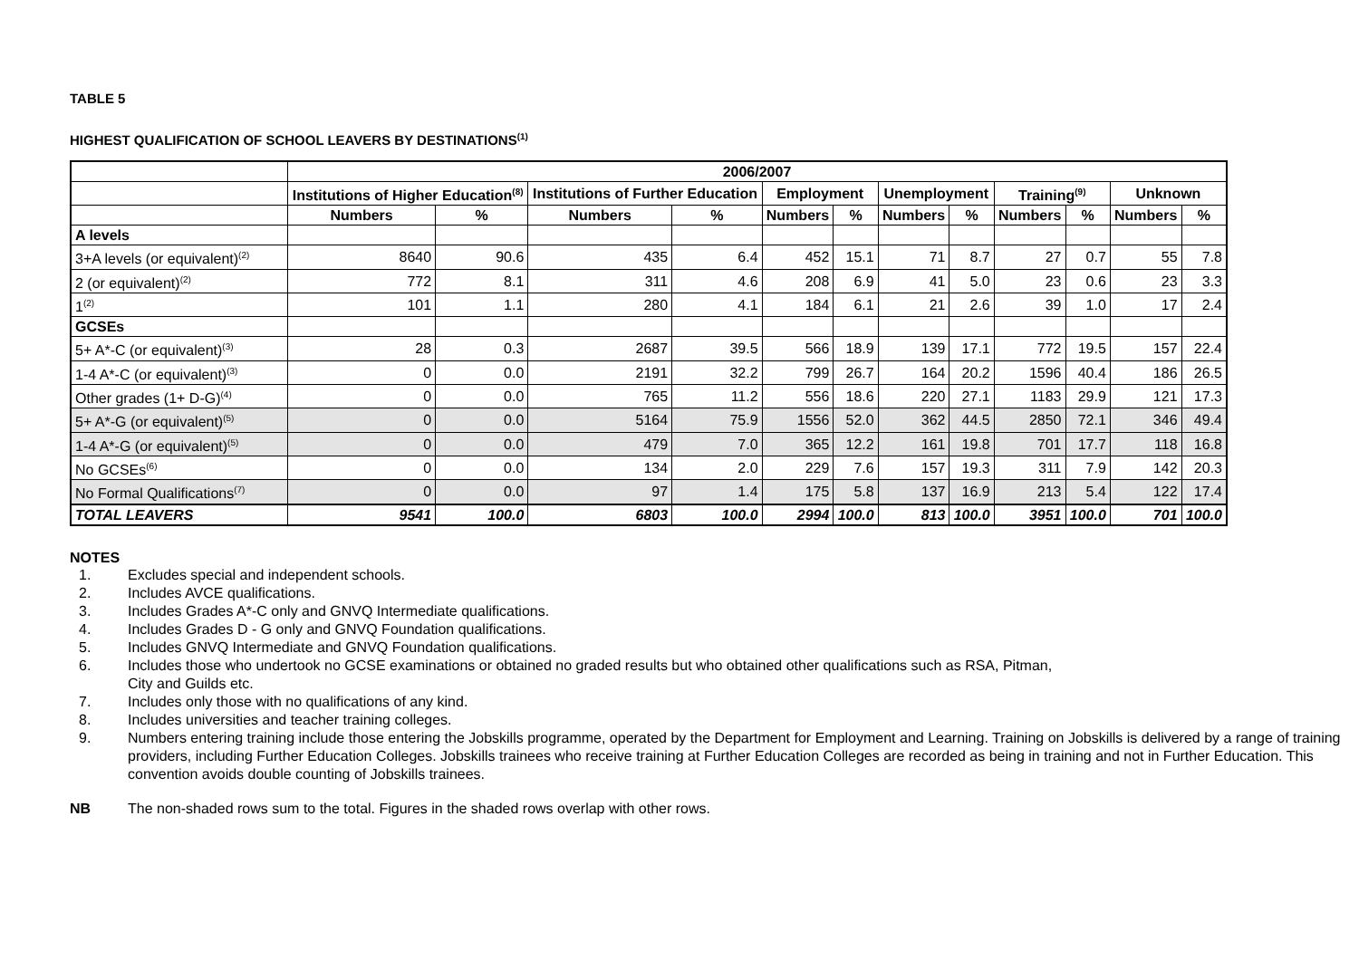TABLE 5
HIGHEST QUALIFICATION OF SCHOOL LEAVERS BY DESTINATIONS<sup>(1)</sup>
| | 2006/2007 | | | | | | | | | | | |
| --- | --- | --- | --- | --- | --- | --- | --- | --- | --- | --- | --- | --- |
| | Institutions of Higher Education<sup>(8)</sup> | | Institutions of Further Education | | Employment | | Unemployment | | Training<sup>(9)</sup> | | Unknown | |
| | Numbers | % | Numbers | % | Numbers | % | Numbers | % | Numbers | % | Numbers | % |
| A levels | | | | | | | | | | | | |
| 3+A levels (or equivalent)<sup>(2)</sup> | 8640 | 90.6 | 435 | 6.4 | 452 | 15.1 | 71 | 8.7 | 27 | 0.7 | 55 | 7.8 |
| 2 (or equivalent)<sup>(2)</sup> | 772 | 8.1 | 311 | 4.6 | 208 | 6.9 | 41 | 5.0 | 23 | 0.6 | 23 | 3.3 |
| 1<sup>(2)</sup> | 101 | 1.1 | 280 | 4.1 | 184 | 6.1 | 21 | 2.6 | 39 | 1.0 | 17 | 2.4 |
| GCSEs | | | | | | | | | | | | |
| 5+ A*-C (or equivalent)<sup>(3)</sup> | 28 | 0.3 | 2687 | 39.5 | 566 | 18.9 | 139 | 17.1 | 772 | 19.5 | 157 | 22.4 |
| 1-4 A*-C (or equivalent)<sup>(3)</sup> | 0 | 0.0 | 2191 | 32.2 | 799 | 26.7 | 164 | 20.2 | 1596 | 40.4 | 186 | 26.5 |
| Other grades (1+ D-G)<sup>(4)</sup> | 0 | 0.0 | 765 | 11.2 | 556 | 18.6 | 220 | 27.1 | 1183 | 29.9 | 121 | 17.3 |
| 5+ A*-G (or equivalent)<sup>(5)</sup> | 0 | 0.0 | 5164 | 75.9 | 1556 | 52.0 | 362 | 44.5 | 2850 | 72.1 | 346 | 49.4 |
| 1-4 A*-G (or equivalent)<sup>(5)</sup> | 0 | 0.0 | 479 | 7.0 | 365 | 12.2 | 161 | 19.8 | 701 | 17.7 | 118 | 16.8 |
| No GCSEs<sup>(6)</sup> | 0 | 0.0 | 134 | 2.0 | 229 | 7.6 | 157 | 19.3 | 311 | 7.9 | 142 | 20.3 |
| No Formal Qualifications<sup>(7)</sup> | 0 | 0.0 | 97 | 1.4 | 175 | 5.8 | 137 | 16.9 | 213 | 5.4 | 122 | 17.4 |
| TOTAL LEAVERS | 9541 | 100.0 | 6803 | 100.0 | 2994 | 100.0 | 813 | 100.0 | 3951 | 100.0 | 701 | 100.0 |
NOTES
1. Excludes special and independent schools.
2. Includes AVCE qualifications.
3. Includes Grades A*-C only and GNVQ Intermediate qualifications.
4. Includes Grades D - G only and GNVQ Foundation qualifications.
5. Includes GNVQ Intermediate and GNVQ Foundation qualifications.
6. Includes those who undertook no GCSE examinations or obtained no graded results but who obtained other qualifications such as RSA, Pitman,
City and Guilds etc.
7. Includes only those with no qualifications of any kind.
8. Includes universities and teacher training colleges.
9. Numbers entering training include those entering the Jobskills programme, operated by the Department for Employment and Learning. Training on Jobskills is delivered by a range of training providers, including Further Education Colleges. Jobskills trainees who receive training at Further Education Colleges are recorded as being in training and not in Further Education. This convention avoids double counting of Jobskills trainees.
NB The non-shaded rows sum to the total. Figures in the shaded rows overlap with other rows.